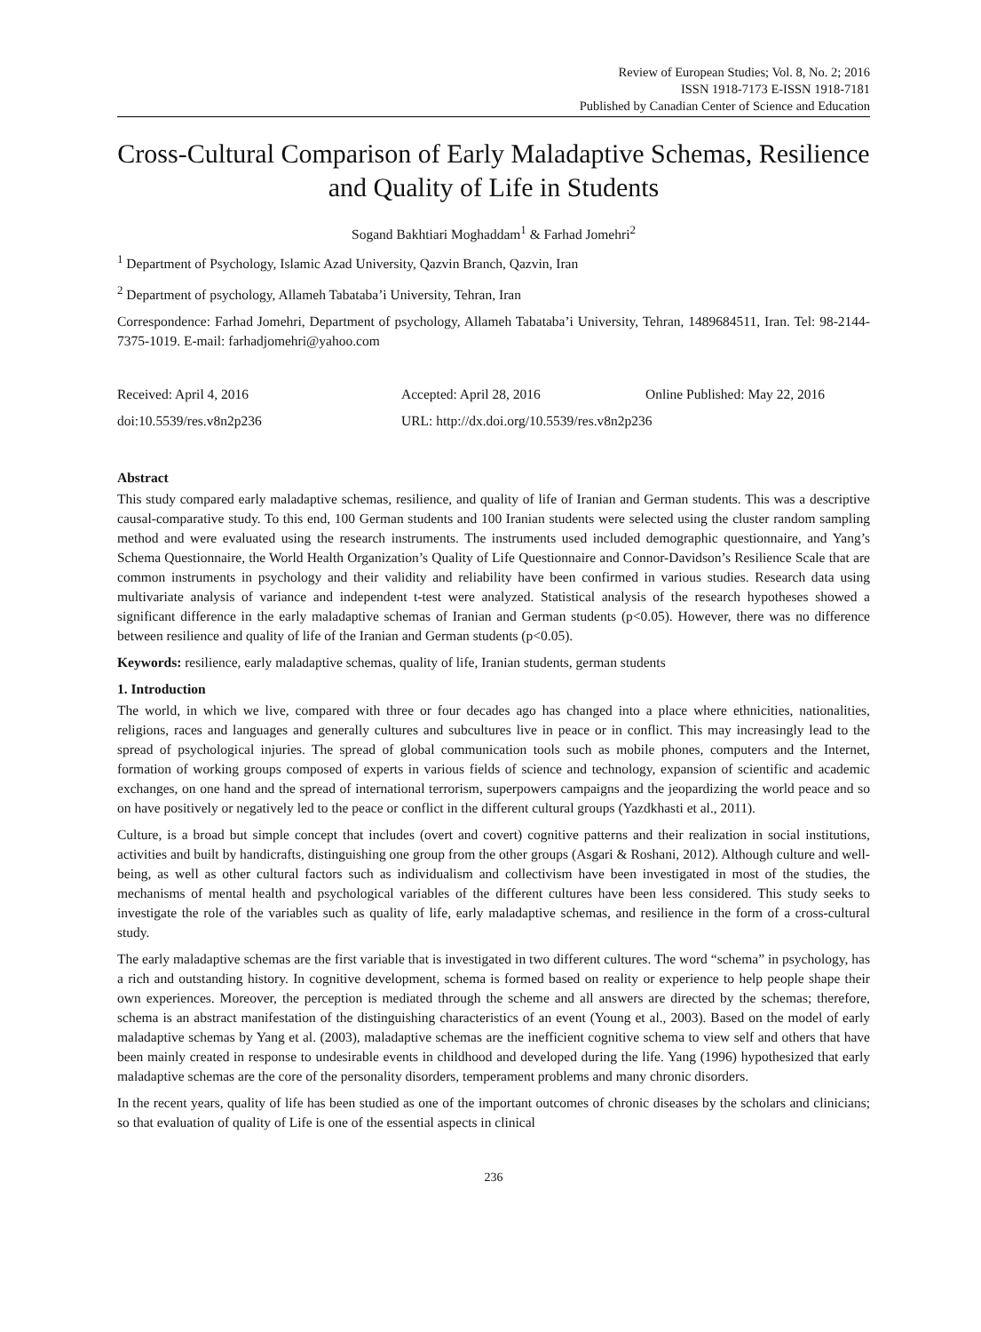Review of European Studies; Vol. 8, No. 2; 2016
ISSN 1918-7173 E-ISSN 1918-7181
Published by Canadian Center of Science and Education
Cross-Cultural Comparison of Early Maladaptive Schemas, Resilience and Quality of Life in Students
Sogand Bakhtiari Moghaddam<sup>1</sup> & Farhad Jomehri<sup>2</sup>
<sup>1</sup> Department of Psychology, Islamic Azad University, Qazvin Branch, Qazvin, Iran
<sup>2</sup> Department of psychology, Allameh Tabataba’i University, Tehran, Iran
Correspondence: Farhad Jomehri, Department of psychology, Allameh Tabataba’i University, Tehran, 1489684511, Iran. Tel: 98-2144-7375-1019. E-mail: farhadjomehri@yahoo.com
Received: April 4, 2016 Accepted: April 28, 2016 Online Published: May 22, 2016
doi:10.5539/res.v8n2p236 URL: http://dx.doi.org/10.5539/res.v8n2p236
Abstract
This study compared early maladaptive schemas, resilience, and quality of life of Iranian and German students. This was a descriptive causal-comparative study. To this end, 100 German students and 100 Iranian students were selected using the cluster random sampling method and were evaluated using the research instruments. The instruments used included demographic questionnaire, and Yang’s Schema Questionnaire, the World Health Organization’s Quality of Life Questionnaire and Connor-Davidson’s Resilience Scale that are common instruments in psychology and their validity and reliability have been confirmed in various studies. Research data using multivariate analysis of variance and independent t-test were analyzed. Statistical analysis of the research hypotheses showed a significant difference in the early maladaptive schemas of Iranian and German students (p<0.05). However, there was no difference between resilience and quality of life of the Iranian and German students (p<0.05).
Keywords: resilience, early maladaptive schemas, quality of life, Iranian students, german students
1. Introduction
The world, in which we live, compared with three or four decades ago has changed into a place where ethnicities, nationalities, religions, races and languages and generally cultures and subcultures live in peace or in conflict. This may increasingly lead to the spread of psychological injuries. The spread of global communication tools such as mobile phones, computers and the Internet, formation of working groups composed of experts in various fields of science and technology, expansion of scientific and academic exchanges, on one hand and the spread of international terrorism, superpowers campaigns and the jeopardizing the world peace and so on have positively or negatively led to the peace or conflict in the different cultural groups (Yazdkhasti et al., 2011).
Culture, is a broad but simple concept that includes (overt and covert) cognitive patterns and their realization in social institutions, activities and built by handicrafts, distinguishing one group from the other groups (Asgari & Roshani, 2012). Although culture and well-being, as well as other cultural factors such as individualism and collectivism have been investigated in most of the studies, the mechanisms of mental health and psychological variables of the different cultures have been less considered. This study seeks to investigate the role of the variables such as quality of life, early maladaptive schemas, and resilience in the form of a cross-cultural study.
The early maladaptive schemas are the first variable that is investigated in two different cultures. The word “schema” in psychology, has a rich and outstanding history. In cognitive development, schema is formed based on reality or experience to help people shape their own experiences. Moreover, the perception is mediated through the scheme and all answers are directed by the schemas; therefore, schema is an abstract manifestation of the distinguishing characteristics of an event (Young et al., 2003). Based on the model of early maladaptive schemas by Yang et al. (2003), maladaptive schemas are the inefficient cognitive schema to view self and others that have been mainly created in response to undesirable events in childhood and developed during the life. Yang (1996) hypothesized that early maladaptive schemas are the core of the personality disorders, temperament problems and many chronic disorders.
In the recent years, quality of life has been studied as one of the important outcomes of chronic diseases by the scholars and clinicians; so that evaluation of quality of Life is one of the essential aspects in clinical
236